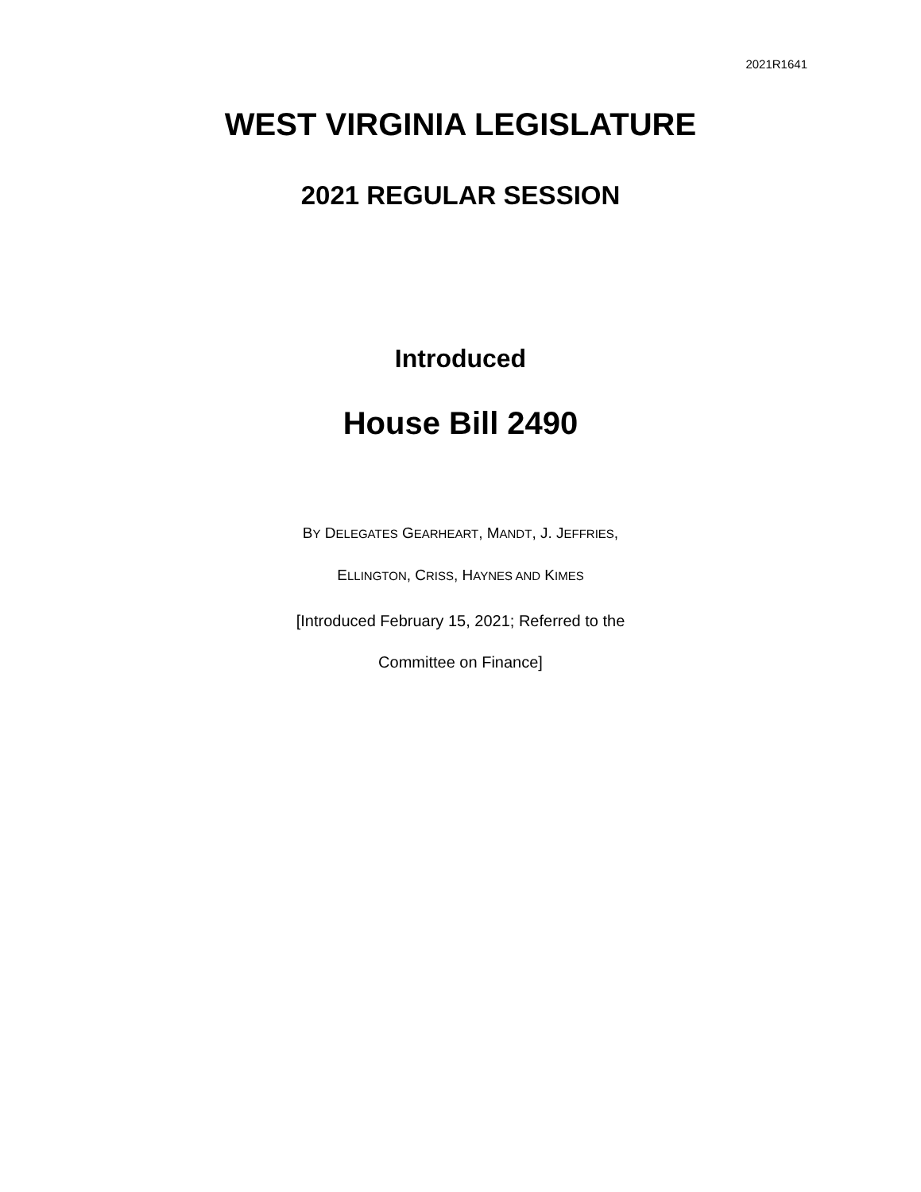2021R1641
WEST VIRGINIA LEGISLATURE
2021 REGULAR SESSION
Introduced
House Bill 2490
BY DELEGATES GEARHEART, MANDT, J. JEFFRIES,
ELLINGTON, CRISS, HAYNES AND KIMES
[Introduced February 15, 2021; Referred to the
Committee on Finance]